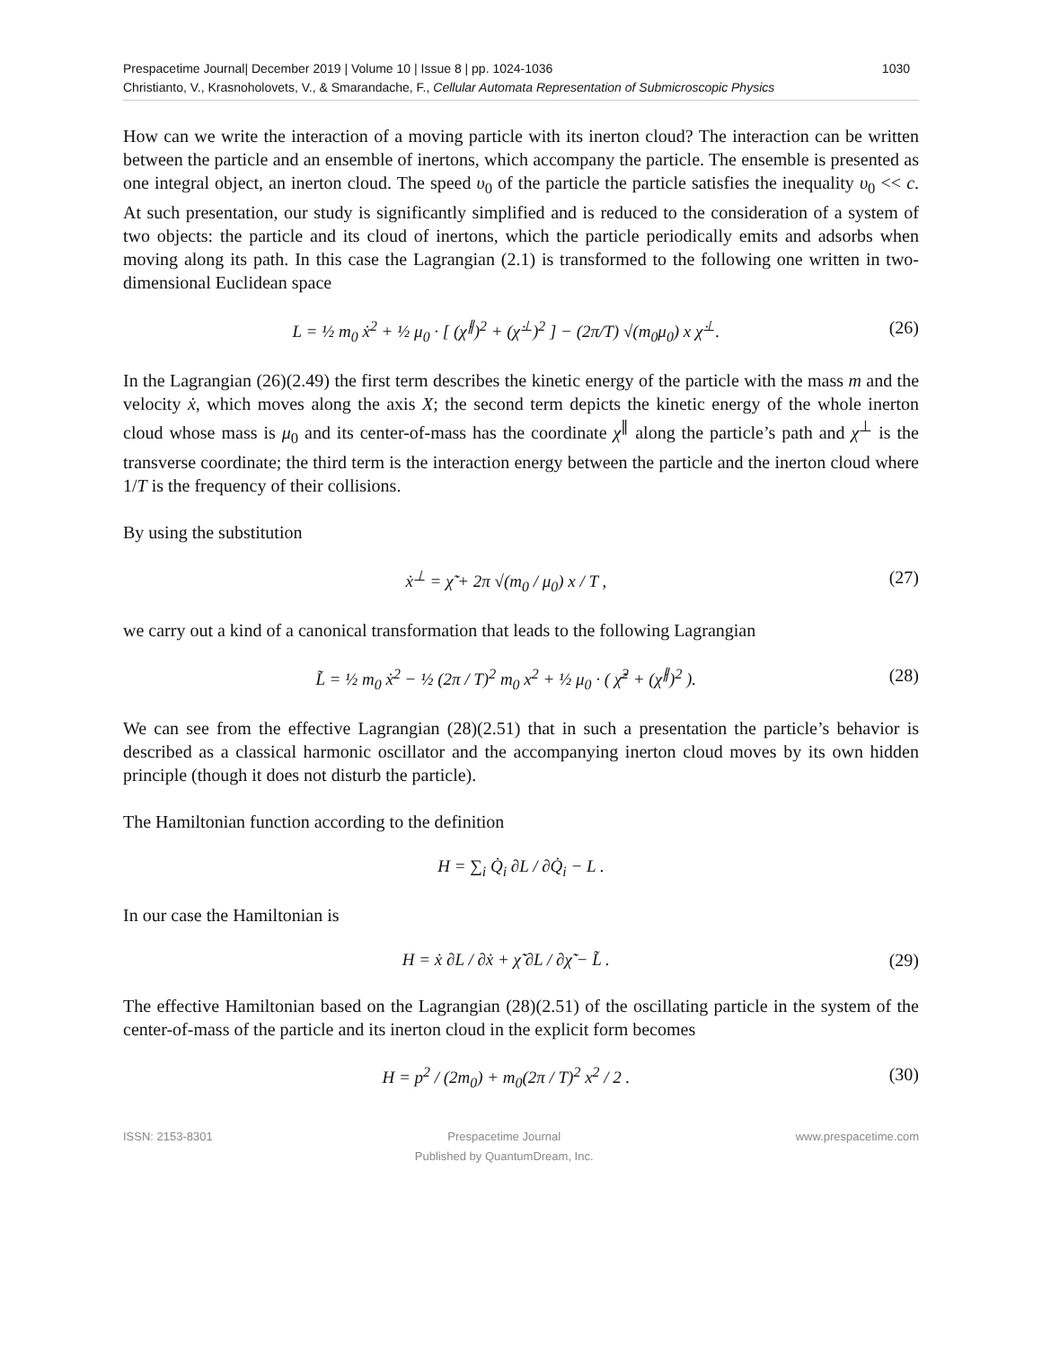Prespacetime Journal| December 2019 | Volume 10 | Issue 8 | pp. 1024-1036 1030
Christianto, V., Krasnoholovets, V., & Smarandache, F., Cellular Automata Representation of Submicroscopic Physics
How can we write the interaction of a moving particle with its inerton cloud? The interaction can be written between the particle and an ensemble of inertons, which accompany the particle. The ensemble is presented as one integral object, an inerton cloud. The speed υ<sub>0</sub> of the particle the particle satisfies the inequality υ<sub>0</sub> << c. At such presentation, our study is significantly simplified and is reduced to the consideration of a system of two objects: the particle and its cloud of inertons, which the particle periodically emits and adsorbs when moving along its path. In this case the Lagrangian (2.1) is transformed to the following one written in two-dimensional Euclidean space
L = ½ m<sub>0</sub> ẋ<sup>2</sup> + ½ μ<sub>0</sub> · [ (χ̇<sup>∥</sup>)<sup>2</sup> + (χ̇<sup>⊥</sup>)<sup>2</sup> ] − (2π/T) √(m<sub>0</sub>μ<sub>0</sub>) x χ̇<sup>⊥</sup>. (26)
In the Lagrangian (26)(2.49) the first term describes the kinetic energy of the particle with the mass m and the velocity ẋ, which moves along the axis X; the second term depicts the kinetic energy of the whole inerton cloud whose mass is μ<sub>0</sub> and its center-of-mass has the coordinate χ<sup>∥</sup> along the particle’s path and χ<sup>⊥</sup> is the transverse coordinate; the third term is the interaction energy between the particle and the inerton cloud where 1/T is the frequency of their collisions.
By using the substitution
ẋ<sup>⊥</sup> = χ̃̇ + 2π √(m<sub>0</sub> / μ<sub>0</sub>) x / T , (27)
we carry out a kind of a canonical transformation that leads to the following Lagrangian
L̃ = ½ m<sub>0</sub> ẋ<sup>2</sup> − ½ (2π / T)<sup>2</sup> m<sub>0</sub> x<sup>2</sup> + ½ μ<sub>0</sub> · ( χ̃̇<sup>2</sup> + (χ̇<sup>∥</sup>)<sup>2</sup> ). (28)
We can see from the effective Lagrangian (28)(2.51) that in such a presentation the particle’s behavior is described as a classical harmonic oscillator and the accompanying inerton cloud moves by its own hidden principle (though it does not disturb the particle).
The Hamiltonian function according to the definition
H = ∑<sub>i</sub> Q̇<sub>i</sub> ∂L / ∂Q̇<sub>i</sub> − L .
In our case the Hamiltonian is
H = ẋ ∂L / ∂ẋ + χ̃̇ ∂L / ∂χ̃̇ − L̃ . (29)
The effective Hamiltonian based on the Lagrangian (28)(2.51) of the oscillating particle in the system of the center-of-mass of the particle and its inerton cloud in the explicit form becomes
H = p<sup>2</sup> / (2m<sub>0</sub>) + m<sub>0</sub>(2π / T)<sup>2</sup> x<sup>2</sup> / 2 . (30)
ISSN: 2153-8301 Prespacetime Journal
Published by QuantumDream, Inc.
www.prespacetime.com